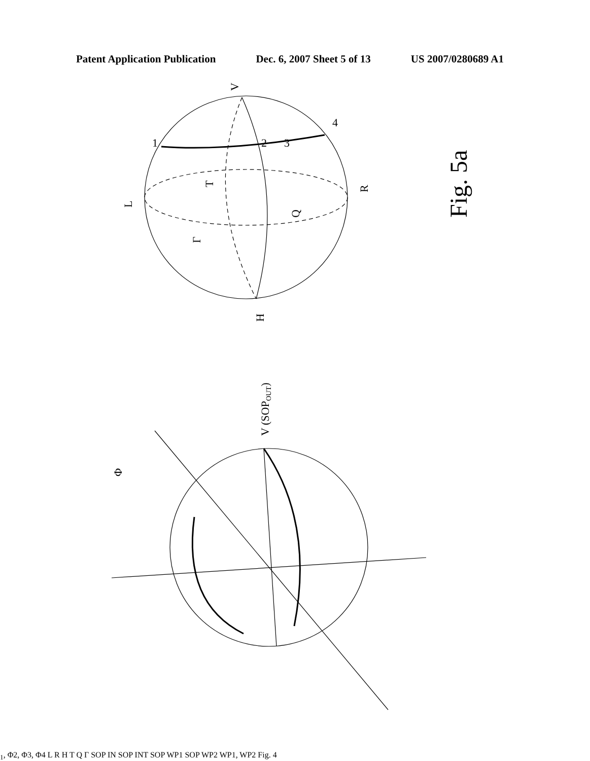Patent Application Publication Dec. 6, 2007 Sheet 5 of 13 US 2007/0280689 A1
V
L
R
H
T
Q
Γ
1
2
3
4
Fig. 5a
V (SOPOUT)
Φ1, Φ2, Φ3, Φ4
L
R
H
T
Q
Γ
SOP IN
SOP INT
SOP WP1
SOP WP2
WP1, WP2
Fig. 4